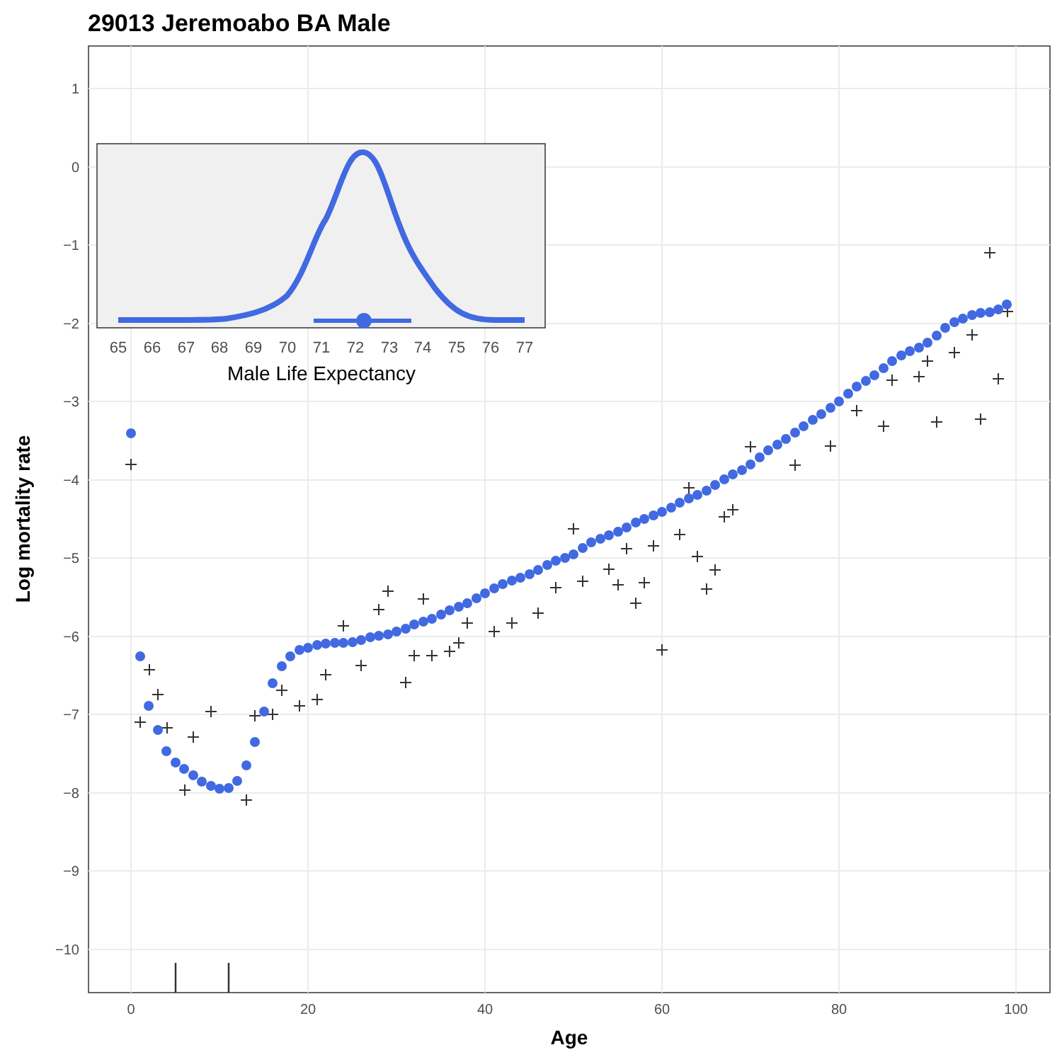29013 Jeremoabo BA Male
1
0
−1
−2
−3
−4
−5
−6
−7
−8
−9
−10
0
20
40
60
80
100
Age
Log mortality rate
65
66
67
68
69
70
71
72
73
74
75
76
77
Male Life Expectancy